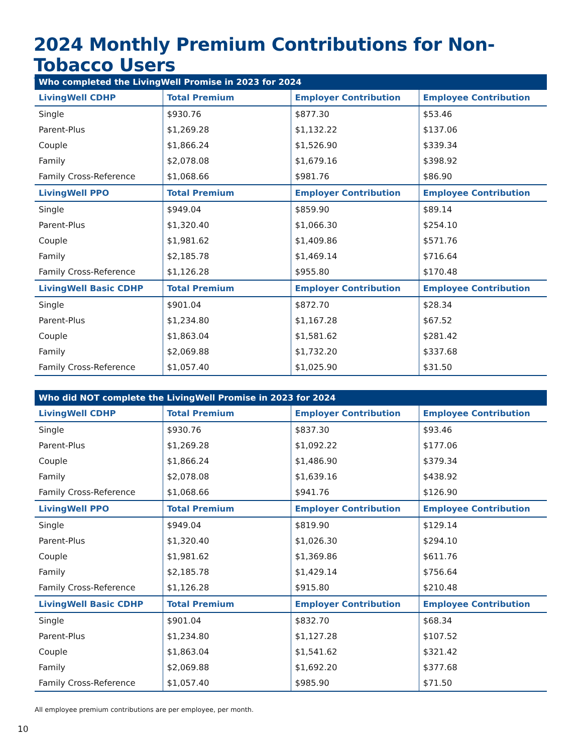2024 Monthly Premium Contributions for Non-Tobacco Users
| Who completed the LivingWell Promise in 2023 for 2024 | | | |
| --- | --- | --- | --- |
| LivingWell CDHP | Total Premium | Employer Contribution | Employee Contribution |
| Single | $930.76 | $877.30 | $53.46 |
| Parent-Plus | $1,269.28 | $1,132.22 | $137.06 |
| Couple | $1,866.24 | $1,526.90 | $339.34 |
| Family | $2,078.08 | $1,679.16 | $398.92 |
| Family Cross-Reference | $1,068.66 | $981.76 | $86.90 |
| LivingWell PPO | Total Premium | Employer Contribution | Employee Contribution |
| Single | $949.04 | $859.90 | $89.14 |
| Parent-Plus | $1,320.40 | $1,066.30 | $254.10 |
| Couple | $1,981.62 | $1,409.86 | $571.76 |
| Family | $2,185.78 | $1,469.14 | $716.64 |
| Family Cross-Reference | $1,126.28 | $955.80 | $170.48 |
| LivingWell Basic CDHP | Total Premium | Employer Contribution | Employee Contribution |
| Single | $901.04 | $872.70 | $28.34 |
| Parent-Plus | $1,234.80 | $1,167.28 | $67.52 |
| Couple | $1,863.04 | $1,581.62 | $281.42 |
| Family | $2,069.88 | $1,732.20 | $337.68 |
| Family Cross-Reference | $1,057.40 | $1,025.90 | $31.50 |
| Who did NOT complete the LivingWell Promise in 2023 for 2024 | | | |
| --- | --- | --- | --- |
| LivingWell CDHP | Total Premium | Employer Contribution | Employee Contribution |
| Single | $930.76 | $837.30 | $93.46 |
| Parent-Plus | $1,269.28 | $1,092.22 | $177.06 |
| Couple | $1,866.24 | $1,486.90 | $379.34 |
| Family | $2,078.08 | $1,639.16 | $438.92 |
| Family Cross-Reference | $1,068.66 | $941.76 | $126.90 |
| LivingWell PPO | Total Premium | Employer Contribution | Employee Contribution |
| Single | $949.04 | $819.90 | $129.14 |
| Parent-Plus | $1,320.40 | $1,026.30 | $294.10 |
| Couple | $1,981.62 | $1,369.86 | $611.76 |
| Family | $2,185.78 | $1,429.14 | $756.64 |
| Family Cross-Reference | $1,126.28 | $915.80 | $210.48 |
| LivingWell Basic CDHP | Total Premium | Employer Contribution | Employee Contribution |
| Single | $901.04 | $832.70 | $68.34 |
| Parent-Plus | $1,234.80 | $1,127.28 | $107.52 |
| Couple | $1,863.04 | $1,541.62 | $321.42 |
| Family | $2,069.88 | $1,692.20 | $377.68 |
| Family Cross-Reference | $1,057.40 | $985.90 | $71.50 |
All employee premium contributions are per employee, per month.
10